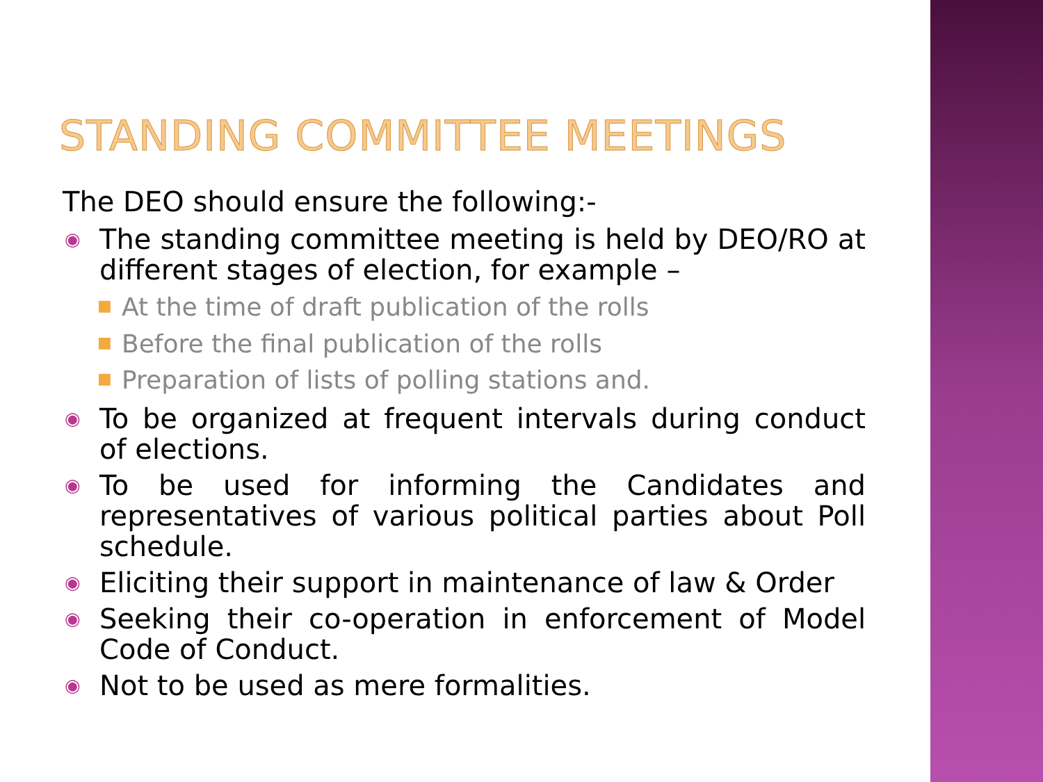STANDING COMMITTEE MEETINGS
The DEO should ensure the following:-
◉
The standing committee meeting is held by DEO/RO at different stages of election, for example –
■
At the time of draft publication of the rolls
■
Before the final publication of the rolls
■
Preparation of lists of polling stations and.
◉
To be organized at frequent intervals during conduct of elections.
◉
To be used for informing the Candidates and representatives of various political parties about Poll schedule.
◉
Eliciting their support in maintenance of law & Order
◉
Seeking their co-operation in enforcement of Model Code of Conduct.
◉
Not to be used as mere formalities.